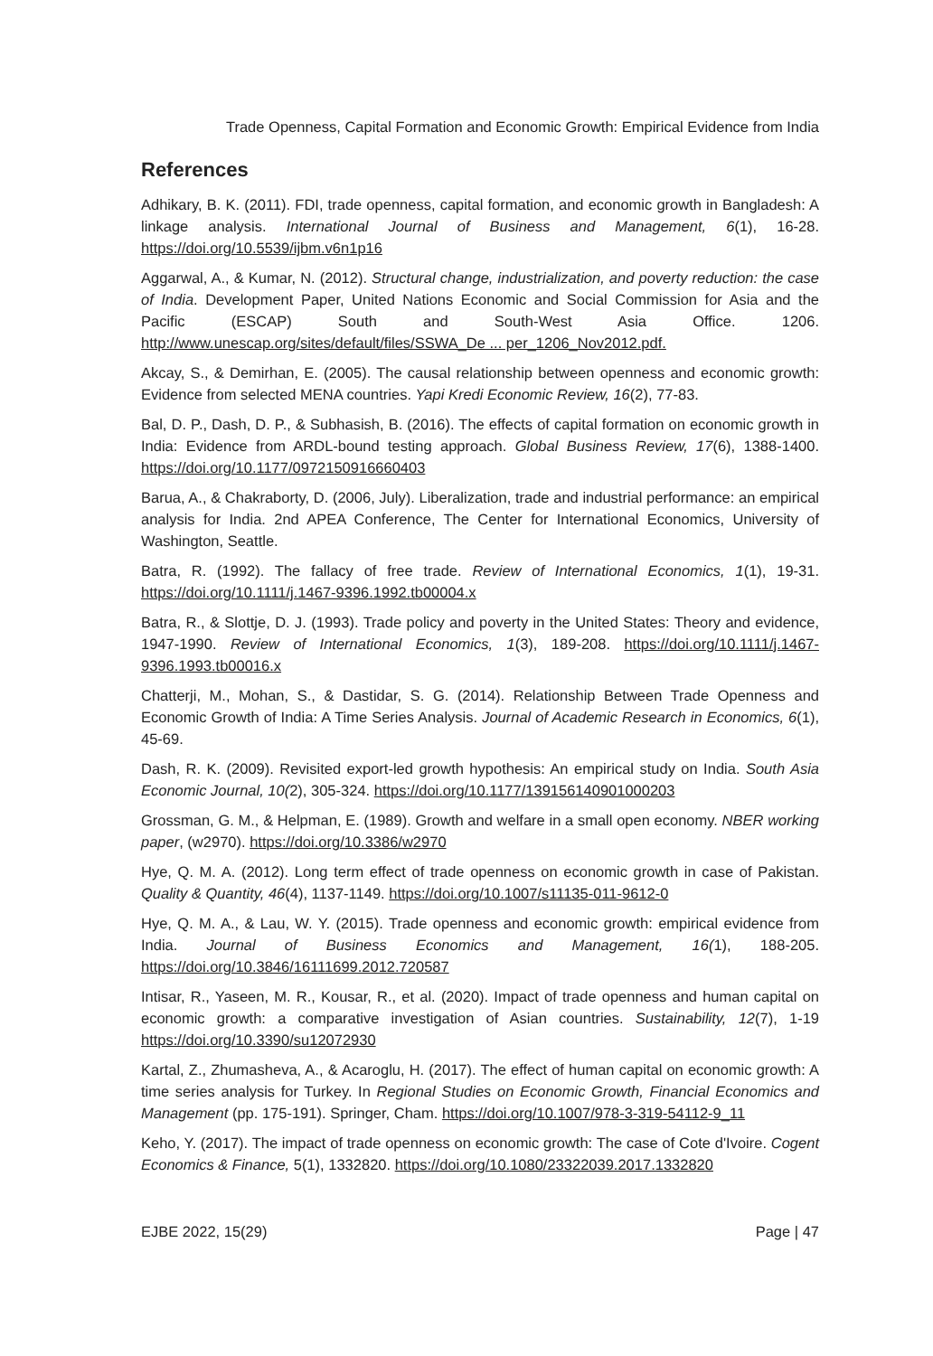Trade Openness, Capital Formation and Economic Growth: Empirical Evidence from India
References
Adhikary, B. K. (2011). FDI, trade openness, capital formation, and economic growth in Bangladesh: A linkage analysis. International Journal of Business and Management, 6(1), 16-28. https://doi.org/10.5539/ijbm.v6n1p16
Aggarwal, A., & Kumar, N. (2012). Structural change, industrialization, and poverty reduction: the case of India. Development Paper, United Nations Economic and Social Commission for Asia and the Pacific (ESCAP) South and South-West Asia Office. 1206. http://www.unescap.org/sites/default/files/SSWA_De ... per_1206_Nov2012.pdf.
Akcay, S., & Demirhan, E. (2005). The causal relationship between openness and economic growth: Evidence from selected MENA countries. Yapi Kredi Economic Review, 16(2), 77-83.
Bal, D. P., Dash, D. P., & Subhasish, B. (2016). The effects of capital formation on economic growth in India: Evidence from ARDL-bound testing approach. Global Business Review, 17(6), 1388-1400. https://doi.org/10.1177/0972150916660403
Barua, A., & Chakraborty, D. (2006, July). Liberalization, trade and industrial performance: an empirical analysis for India. 2nd APEA Conference, The Center for International Economics, University of Washington, Seattle.
Batra, R. (1992). The fallacy of free trade. Review of International Economics, 1(1), 19-31. https://doi.org/10.1111/j.1467-9396.1992.tb00004.x
Batra, R., & Slottje, D. J. (1993). Trade policy and poverty in the United States: Theory and evidence, 1947-1990. Review of International Economics, 1(3), 189-208. https://doi.org/10.1111/j.1467-9396.1993.tb00016.x
Chatterji, M., Mohan, S., & Dastidar, S. G. (2014). Relationship Between Trade Openness and Economic Growth of India: A Time Series Analysis. Journal of Academic Research in Economics, 6(1), 45-69.
Dash, R. K. (2009). Revisited export-led growth hypothesis: An empirical study on India. South Asia Economic Journal, 10(2), 305-324. https://doi.org/10.1177/139156140901000203
Grossman, G. M., & Helpman, E. (1989). Growth and welfare in a small open economy. NBER working paper, (w2970). https://doi.org/10.3386/w2970
Hye, Q. M. A. (2012). Long term effect of trade openness on economic growth in case of Pakistan. Quality & Quantity, 46(4), 1137-1149. https://doi.org/10.1007/s11135-011-9612-0
Hye, Q. M. A., & Lau, W. Y. (2015). Trade openness and economic growth: empirical evidence from India. Journal of Business Economics and Management, 16(1), 188-205. https://doi.org/10.3846/16111699.2012.720587
Intisar, R., Yaseen, M. R., Kousar, R., et al. (2020). Impact of trade openness and human capital on economic growth: a comparative investigation of Asian countries. Sustainability, 12(7), 1-19 https://doi.org/10.3390/su12072930
Kartal, Z., Zhumasheva, A., & Acaroglu, H. (2017). The effect of human capital on economic growth: A time series analysis for Turkey. In Regional Studies on Economic Growth, Financial Economics and Management (pp. 175-191). Springer, Cham. https://doi.org/10.1007/978-3-319-54112-9_11
Keho, Y. (2017). The impact of trade openness on economic growth: The case of Cote d'Ivoire. Cogent Economics & Finance, 5(1), 1332820. https://doi.org/10.1080/23322039.2017.1332820
EJBE 2022, 15(29) Page | 47